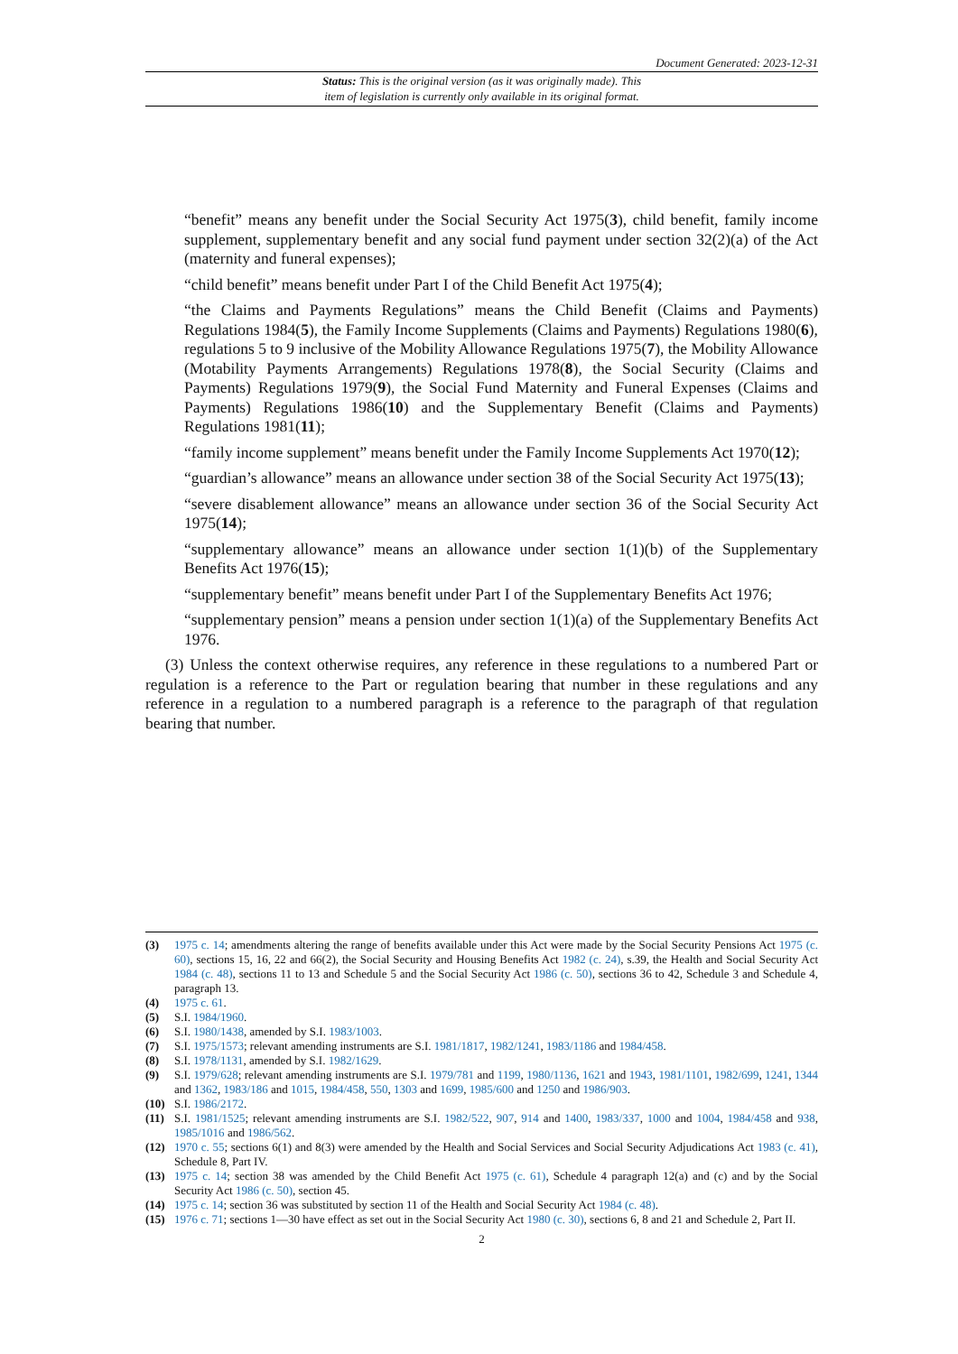Document Generated: 2023-12-31
Status: This is the original version (as it was originally made). This
item of legislation is currently only available in its original format.
“benefit” means any benefit under the Social Security Act 1975(3), child benefit, family income supplement, supplementary benefit and any social fund payment under section 32(2)(a) of the Act (maternity and funeral expenses);
“child benefit” means benefit under Part I of the Child Benefit Act 1975(4);
“the Claims and Payments Regulations” means the Child Benefit (Claims and Payments) Regulations 1984(5), the Family Income Supplements (Claims and Payments) Regulations 1980(6), regulations 5 to 9 inclusive of the Mobility Allowance Regulations 1975(7), the Mobility Allowance (Motability Payments Arrangements) Regulations 1978(8), the Social Security (Claims and Payments) Regulations 1979(9), the Social Fund Maternity and Funeral Expenses (Claims and Payments) Regulations 1986(10) and the Supplementary Benefit (Claims and Payments) Regulations 1981(11);
“family income supplement” means benefit under the Family Income Supplements Act 1970(12);
“guardian’s allowance” means an allowance under section 38 of the Social Security Act 1975(13);
“severe disablement allowance” means an allowance under section 36 of the Social Security Act 1975(14);
“supplementary allowance” means an allowance under section 1(1)(b) of the Supplementary Benefits Act 1976(15);
“supplementary benefit” means benefit under Part I of the Supplementary Benefits Act 1976;
“supplementary pension” means a pension under section 1(1)(a) of the Supplementary Benefits Act 1976.
(3) Unless the context otherwise requires, any reference in these regulations to a numbered Part or regulation is a reference to the Part or regulation bearing that number in these regulations and any reference in a regulation to a numbered paragraph is a reference to the paragraph of that regulation bearing that number.
(3) 1975 c. 14; amendments altering the range of benefits available under this Act were made by the Social Security Pensions Act 1975 (c. 60), sections 15, 16, 22 and 66(2), the Social Security and Housing Benefits Act 1982 (c. 24), s.39, the Health and Social Security Act 1984 (c. 48), sections 11 to 13 and Schedule 5 and the Social Security Act 1986 (c. 50), sections 36 to 42, Schedule 3 and Schedule 4, paragraph 13.
(4) 1975 c. 61.
(5) S.I. 1984/1960.
(6) S.I. 1980/1438, amended by S.I. 1983/1003.
(7) S.I. 1975/1573; relevant amending instruments are S.I. 1981/1817, 1982/1241, 1983/1186 and 1984/458.
(8) S.I. 1978/1131, amended by S.I. 1982/1629.
(9) S.I. 1979/628; relevant amending instruments are S.I. 1979/781 and 1199, 1980/1136, 1621 and 1943, 1981/1101, 1982/699, 1241, 1344 and 1362, 1983/186 and 1015, 1984/458, 550, 1303 and 1699, 1985/600 and 1250 and 1986/903.
(10) S.I. 1986/2172.
(11) S.I. 1981/1525; relevant amending instruments are S.I. 1982/522, 907, 914 and 1400, 1983/337, 1000 and 1004, 1984/458 and 938, 1985/1016 and 1986/562.
(12) 1970 c. 55; sections 6(1) and 8(3) were amended by the Health and Social Services and Social Security Adjudications Act 1983 (c. 41), Schedule 8, Part IV.
(13) 1975 c. 14; section 38 was amended by the Child Benefit Act 1975 (c. 61), Schedule 4 paragraph 12(a) and (c) and by the Social Security Act 1986 (c. 50), section 45.
(14) 1975 c. 14; section 36 was substituted by section 11 of the Health and Social Security Act 1984 (c. 48).
(15) 1976 c. 71; sections 1—30 have effect as set out in the Social Security Act 1980 (c. 30), sections 6, 8 and 21 and Schedule 2, Part II.
2